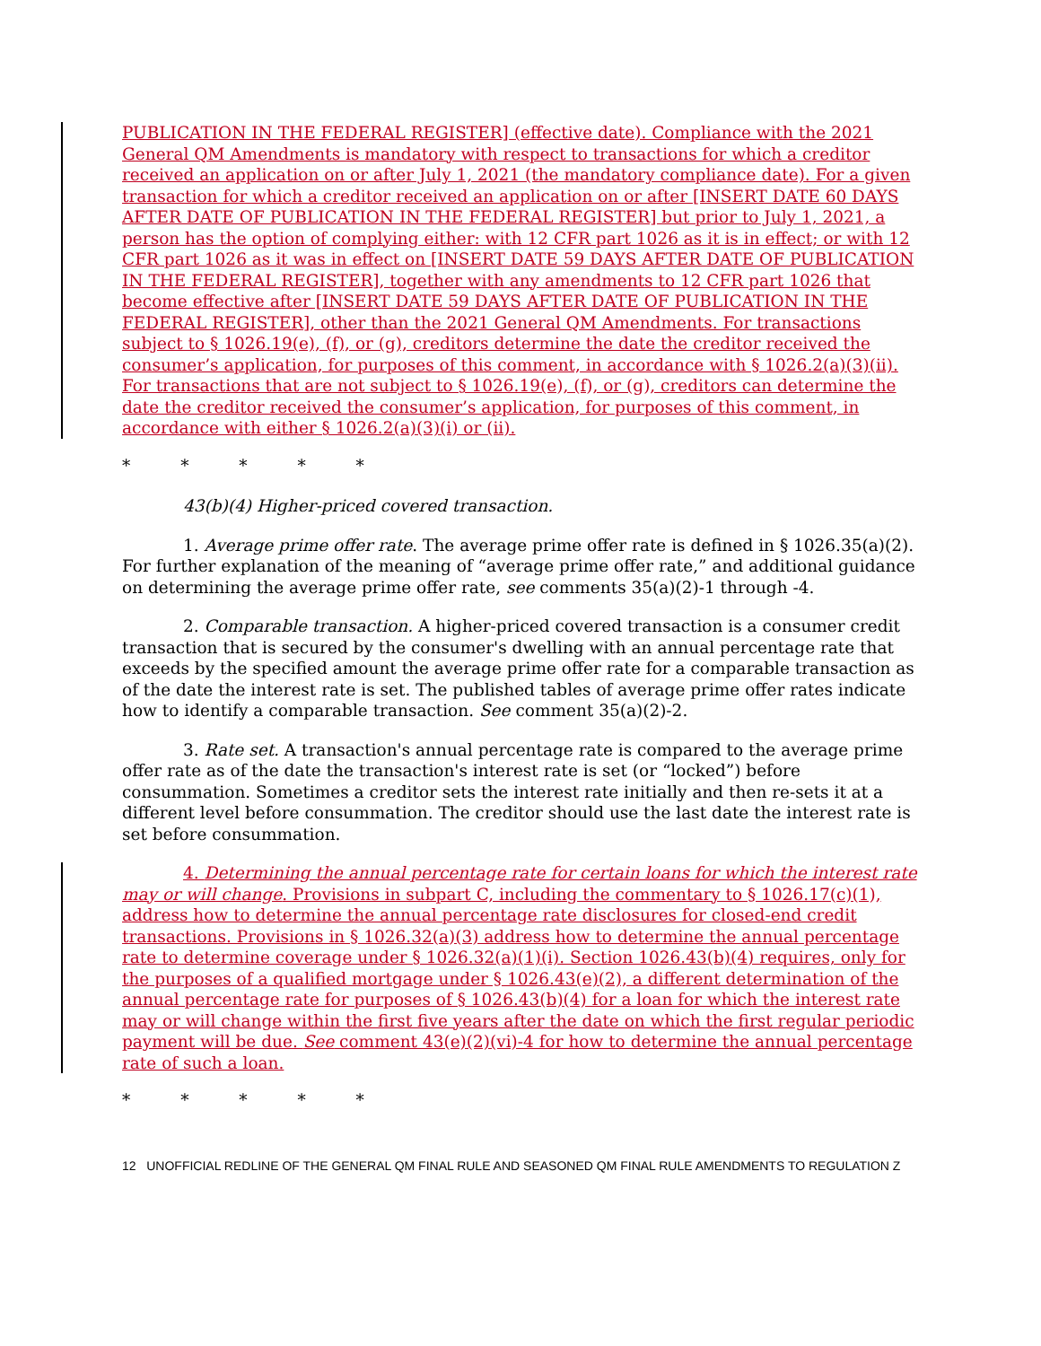PUBLICATION IN THE FEDERAL REGISTER] (effective date). Compliance with the 2021 General QM Amendments is mandatory with respect to transactions for which a creditor received an application on or after July 1, 2021 (the mandatory compliance date). For a given transaction for which a creditor received an application on or after [INSERT DATE 60 DAYS AFTER DATE OF PUBLICATION IN THE FEDERAL REGISTER] but prior to July 1, 2021, a person has the option of complying either: with 12 CFR part 1026 as it is in effect; or with 12 CFR part 1026 as it was in effect on [INSERT DATE 59 DAYS AFTER DATE OF PUBLICATION IN THE FEDERAL REGISTER], together with any amendments to 12 CFR part 1026 that become effective after [INSERT DATE 59 DAYS AFTER DATE OF PUBLICATION IN THE FEDERAL REGISTER], other than the 2021 General QM Amendments. For transactions subject to § 1026.19(e), (f), or (g), creditors determine the date the creditor received the consumer’s application, for purposes of this comment, in accordance with § 1026.2(a)(3)(ii). For transactions that are not subject to § 1026.19(e), (f), or (g), creditors can determine the date the creditor received the consumer’s application, for purposes of this comment, in accordance with either § 1026.2(a)(3)(i) or (ii).
* * * * *
43(b)(4) Higher-priced covered transaction.
1. Average prime offer rate. The average prime offer rate is defined in § 1026.35(a)(2). For further explanation of the meaning of “average prime offer rate,” and additional guidance on determining the average prime offer rate, see comments 35(a)(2)-1 through -4.
2. Comparable transaction. A higher-priced covered transaction is a consumer credit transaction that is secured by the consumer's dwelling with an annual percentage rate that exceeds by the specified amount the average prime offer rate for a comparable transaction as of the date the interest rate is set. The published tables of average prime offer rates indicate how to identify a comparable transaction. See comment 35(a)(2)-2.
3. Rate set. A transaction's annual percentage rate is compared to the average prime offer rate as of the date the transaction's interest rate is set (or “locked”) before consummation. Sometimes a creditor sets the interest rate initially and then re-sets it at a different level before consummation. The creditor should use the last date the interest rate is set before consummation.
4. Determining the annual percentage rate for certain loans for which the interest rate may or will change. Provisions in subpart C, including the commentary to § 1026.17(c)(1), address how to determine the annual percentage rate disclosures for closed-end credit transactions. Provisions in § 1026.32(a)(3) address how to determine the annual percentage rate to determine coverage under § 1026.32(a)(1)(i). Section 1026.43(b)(4) requires, only for the purposes of a qualified mortgage under § 1026.43(e)(2), a different determination of the annual percentage rate for purposes of § 1026.43(b)(4) for a loan for which the interest rate may or will change within the first five years after the date on which the first regular periodic payment will be due. See comment 43(e)(2)(vi)-4 for how to determine the annual percentage rate of such a loan.
* * * * *
12 UNOFFICIAL REDLINE OF THE GENERAL QM FINAL RULE AND SEASONED QM FINAL RULE AMENDMENTS TO REGULATION Z